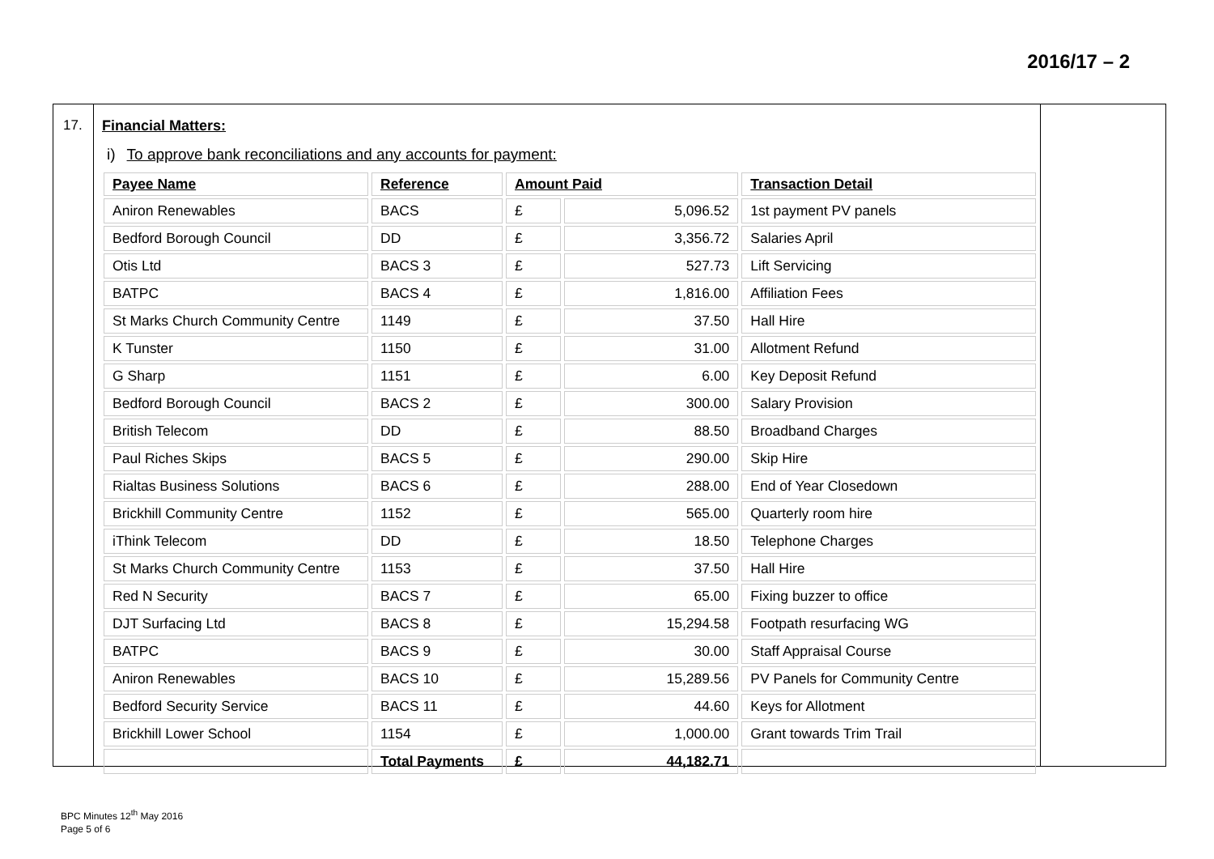2016/17 – 2
17. Financial Matters:
i) To approve bank reconciliations and any accounts for payment:
| Payee Name | Reference | Amount Paid | | Transaction Detail |
| --- | --- | --- | --- | --- |
| Aniron Renewables | BACS | £ | 5,096.52 | 1st payment PV panels |
| Bedford Borough Council | DD | £ | 3,356.72 | Salaries April |
| Otis Ltd | BACS 3 | £ | 527.73 | Lift Servicing |
| BATPC | BACS 4 | £ | 1,816.00 | Affiliation Fees |
| St Marks Church Community Centre | 1149 | £ | 37.50 | Hall Hire |
| K Tunster | 1150 | £ | 31.00 | Allotment Refund |
| G Sharp | 1151 | £ | 6.00 | Key Deposit Refund |
| Bedford Borough Council | BACS 2 | £ | 300.00 | Salary Provision |
| British Telecom | DD | £ | 88.50 | Broadband Charges |
| Paul Riches Skips | BACS 5 | £ | 290.00 | Skip Hire |
| Rialtas Business Solutions | BACS 6 | £ | 288.00 | End of Year Closedown |
| Brickhill Community Centre | 1152 | £ | 565.00 | Quarterly room hire |
| iThink Telecom | DD | £ | 18.50 | Telephone Charges |
| St Marks Church Community Centre | 1153 | £ | 37.50 | Hall Hire |
| Red N Security | BACS 7 | £ | 65.00 | Fixing buzzer to office |
| DJT Surfacing Ltd | BACS 8 | £ | 15,294.58 | Footpath resurfacing WG |
| BATPC | BACS 9 | £ | 30.00 | Staff Appraisal Course |
| Aniron Renewables | BACS 10 | £ | 15,289.56 | PV Panels for Community Centre |
| Bedford Security Service | BACS 11 | £ | 44.60 | Keys for Allotment |
| Brickhill Lower School | 1154 | £ | 1,000.00 | Grant towards Trim Trail |
| | Total Payments | £ | 44,182.71 | |
BPC Minutes 12<sup>th</sup> May 2016
Page 5 of 6